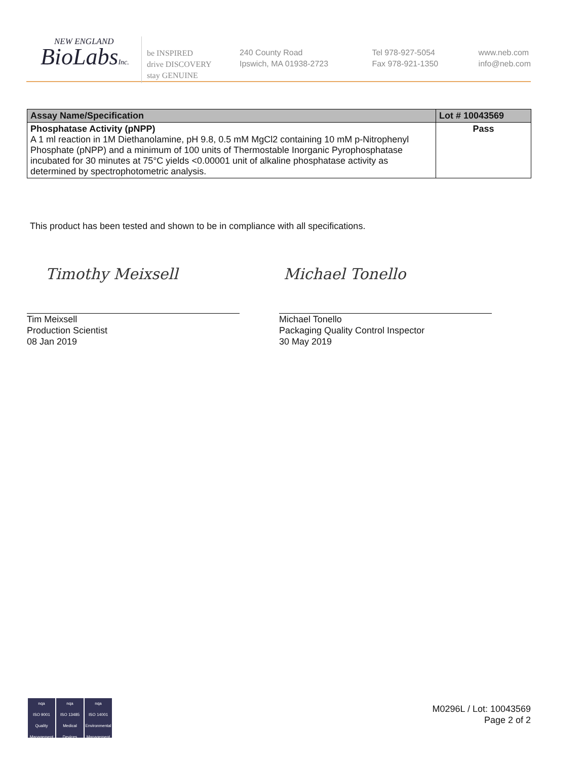NEW ENGLAND
BioLabsInc.
be INSPIRED
drive DISCOVERY
stay GENUINE
240 County Road
Ipswich, MA 01938-2723
Tel 978-927-5054
Fax 978-921-1350
www.neb.com
info@neb.com
| Assay Name/Specification | Lot # 10043569 |
| --- | --- |
| Phosphatase Activity (pNPP) A 1 ml reaction in 1M Diethanolamine, pH 9.8, 0.5 mM MgCl2 containing 10 mM p-Nitrophenyl Phosphate (pNPP) and a minimum of 100 units of Thermostable Inorganic Pyrophosphatase incubated for 30 minutes at 75°C yields <0.00001 unit of alkaline phosphatase activity as determined by spectrophotometric analysis. | Pass |
This product has been tested and shown to be in compliance with all specifications.
Timothy Meixsell Michael Tonello
Tim Meixsell
Production Scientist
08 Jan 2019
Michael Tonello
Packaging Quality Control Inspector
30 May 2019
nqa
ISO 9001
Quality Management
nqa
ISO 13485
Medical Devices
nqa
ISO 14001
Environmental Management
M0296L / Lot: 10043569
Page 2 of 2